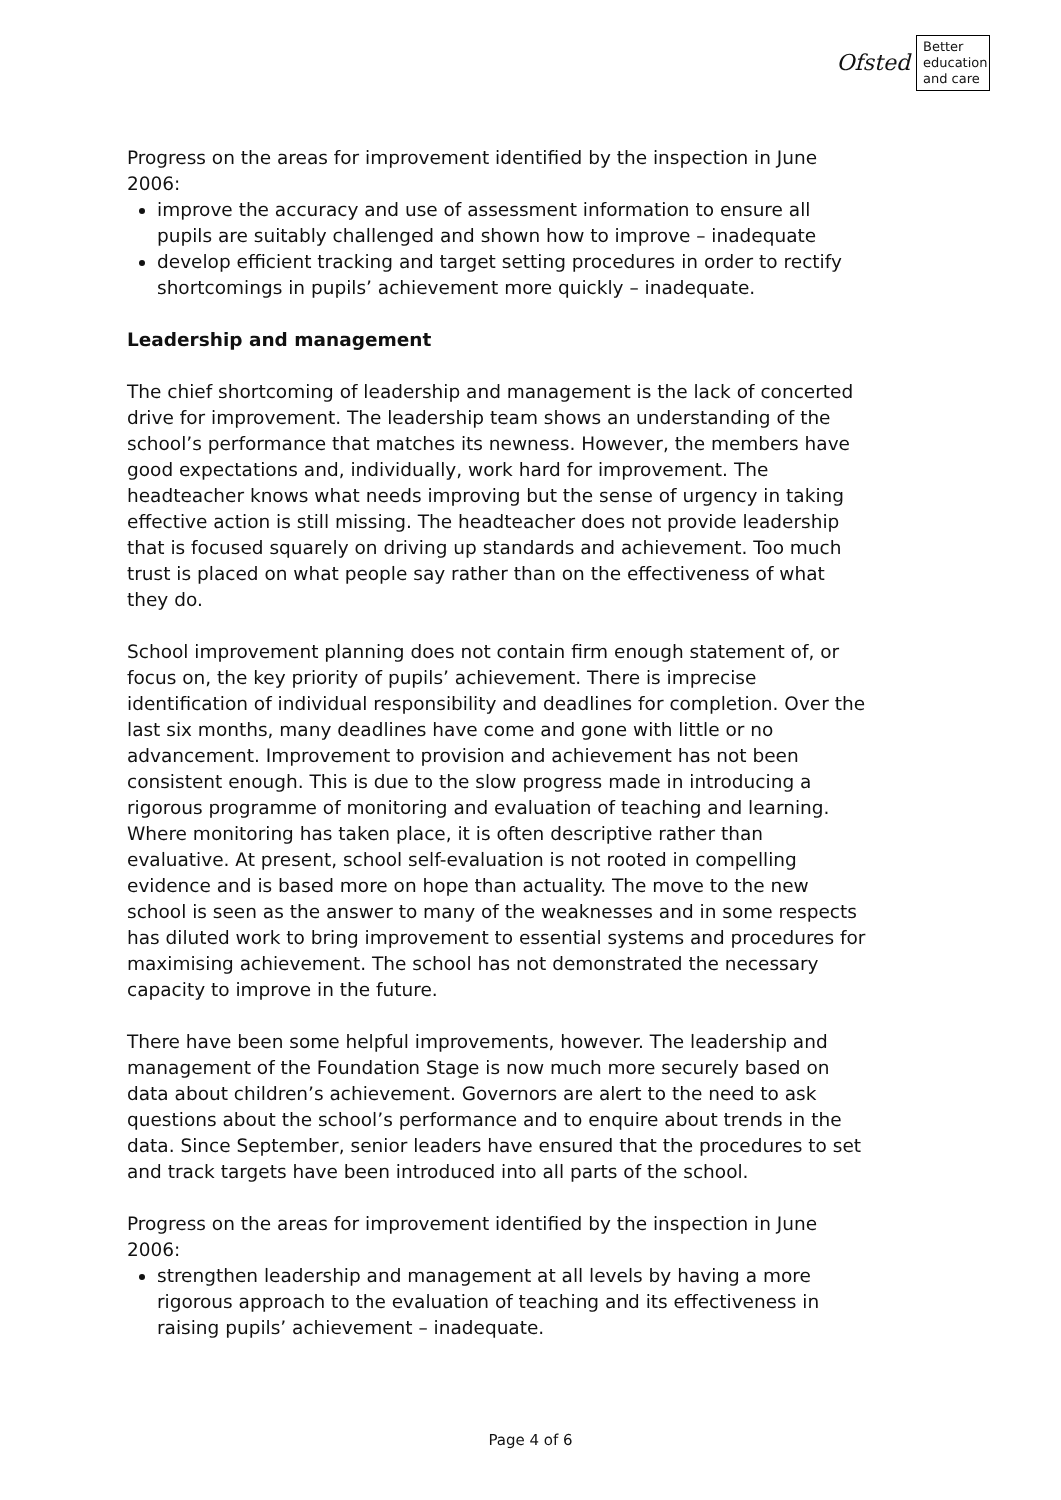Ofsted
Better education and care
Progress on the areas for improvement identified by the inspection in June 2006:
improve the accuracy and use of assessment information to ensure all pupils are suitably challenged and shown how to improve – inadequate
develop efficient tracking and target setting procedures in order to rectify shortcomings in pupils’ achievement more quickly – inadequate.
Leadership and management
The chief shortcoming of leadership and management is the lack of concerted drive for improvement. The leadership team shows an understanding of the school’s performance that matches its newness. However, the members have good expectations and, individually, work hard for improvement. The headteacher knows what needs improving but the sense of urgency in taking effective action is still missing. The headteacher does not provide leadership that is focused squarely on driving up standards and achievement. Too much trust is placed on what people say rather than on the effectiveness of what they do.
School improvement planning does not contain firm enough statement of, or focus on, the key priority of pupils’ achievement. There is imprecise identification of individual responsibility and deadlines for completion. Over the last six months, many deadlines have come and gone with little or no advancement. Improvement to provision and achievement has not been consistent enough. This is due to the slow progress made in introducing a rigorous programme of monitoring and evaluation of teaching and learning. Where monitoring has taken place, it is often descriptive rather than evaluative. At present, school self-evaluation is not rooted in compelling evidence and is based more on hope than actuality. The move to the new school is seen as the answer to many of the weaknesses and in some respects has diluted work to bring improvement to essential systems and procedures for maximising achievement. The school has not demonstrated the necessary capacity to improve in the future.
There have been some helpful improvements, however. The leadership and management of the Foundation Stage is now much more securely based on data about children’s achievement. Governors are alert to the need to ask questions about the school’s performance and to enquire about trends in the data. Since September, senior leaders have ensured that the procedures to set and track targets have been introduced into all parts of the school.
Progress on the areas for improvement identified by the inspection in June 2006:
strengthen leadership and management at all levels by having a more rigorous approach to the evaluation of teaching and its effectiveness in raising pupils’ achievement – inadequate.
Page 4 of 6